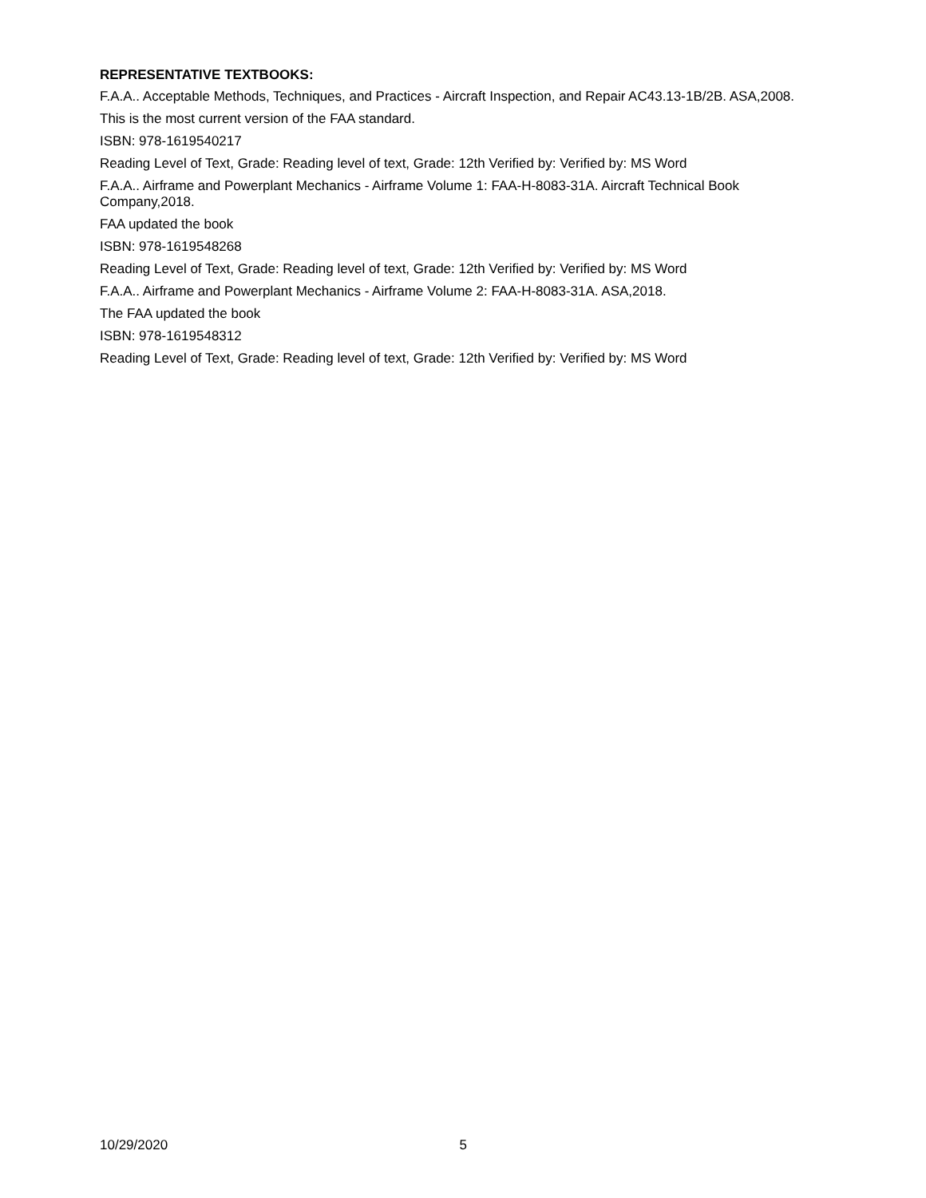REPRESENTATIVE TEXTBOOKS:
F.A.A.. Acceptable Methods, Techniques, and Practices - Aircraft Inspection, and Repair AC43.13-1B/2B. ASA,2008.
This is the most current version of the FAA standard.
ISBN: 978-1619540217
Reading Level of Text, Grade: Reading level of text, Grade: 12th Verified by: Verified by: MS Word
F.A.A.. Airframe and Powerplant Mechanics - Airframe Volume 1: FAA-H-8083-31A. Aircraft Technical Book Company,2018.
FAA updated the book
ISBN: 978-1619548268
Reading Level of Text, Grade: Reading level of text, Grade: 12th Verified by: Verified by: MS Word
F.A.A.. Airframe and Powerplant Mechanics - Airframe Volume 2: FAA-H-8083-31A. ASA,2018.
The FAA updated the book
ISBN: 978-1619548312
Reading Level of Text, Grade: Reading level of text, Grade: 12th Verified by: Verified by: MS Word
10/29/2020 5